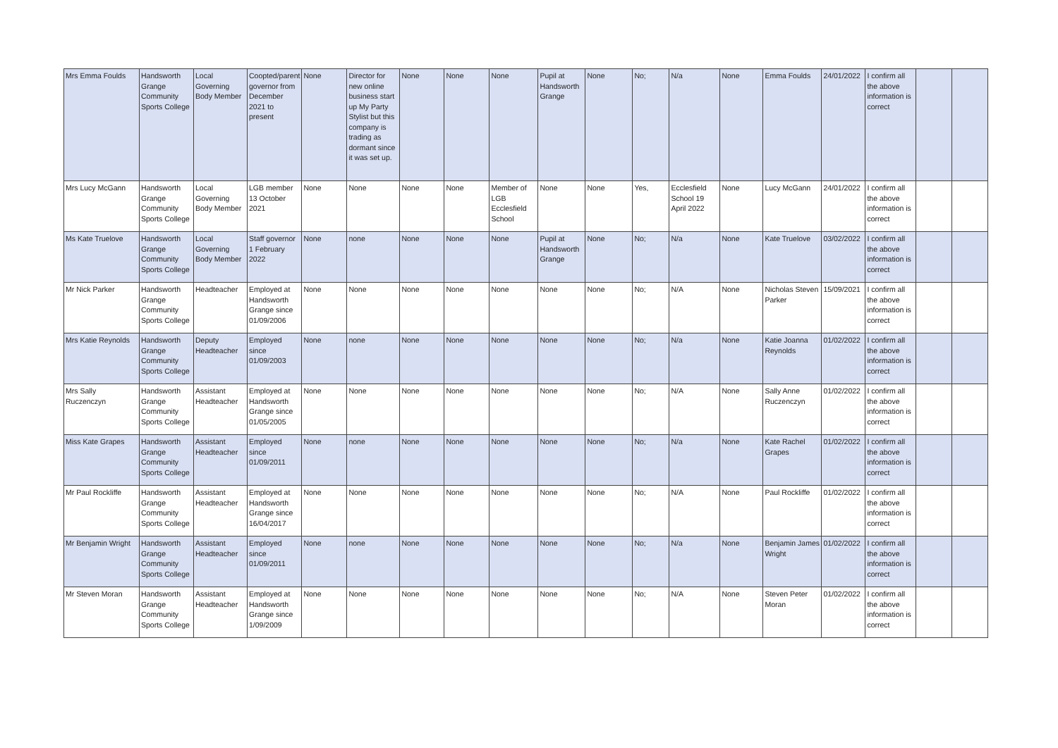| Mrs Emma Foulds | Handsworth Grange Community Sports College | Local Governing Body Member | Coopted/parent governor from December 2021 to present | None | Director for new online business start up My Party Stylist but this company is trading as dormant since it was set up. | None | None | None | Pupil at Handsworth Grange | None | No; | N/a | None | Emma Foulds | 24/01/2022 | I confirm all the above information is correct | | |
| Mrs Lucy McGann | Handsworth Grange Community Sports College | Local Governing Body Member | LGB member 13 October 2021 | None | None | None | None | Member of LGB Ecclesfield School | None | None | Yes, | Ecclesfield School 19 April 2022 | None | Lucy McGann | 24/01/2022 | I confirm all the above information is correct | | |
| Ms Kate Truelove | Handsworth Grange Community Sports College | Local Governing Body Member | Staff governor 1 February 2022 | None | none | None | None | None | Pupil at Handsworth Grange | None | No; | N/a | None | Kate Truelove | 03/02/2022 | I confirm all the above information is correct | | |
| Mr Nick Parker | Handsworth Grange Community Sports College | Headteacher | Employed at Handsworth Grange since 01/09/2006 | None | None | None | None | None | None | None | No; | N/A | None | Nicholas Steven Parker | 15/09/2021 | I confirm all the above information is correct | | |
| Mrs Katie Reynolds | Handsworth Grange Community Sports College | Deputy Headteacher | Employed since 01/09/2003 | None | none | None | None | None | None | None | No; | N/a | None | Katie Joanna Reynolds | 01/02/2022 | I confirm all the above information is correct | | |
| Mrs Sally Ruczenczyn | Handsworth Grange Community Sports College | Assistant Headteacher | Employed at Handsworth Grange since 01/05/2005 | None | None | None | None | None | None | None | No; | N/A | None | Sally Anne Ruczenczyn | 01/02/2022 | I confirm all the above information is correct | | |
| Miss Kate Grapes | Handsworth Grange Community Sports College | Assistant Headteacher | Employed since 01/09/2011 | None | none | None | None | None | None | None | No; | N/a | None | Kate Rachel Grapes | 01/02/2022 | I confirm all the above information is correct | | |
| Mr Paul Rockliffe | Handsworth Grange Community Sports College | Assistant Headteacher | Employed at Handsworth Grange since 16/04/2017 | None | None | None | None | None | None | None | No; | N/A | None | Paul Rockliffe | 01/02/2022 | I confirm all the above information is correct | | |
| Mr Benjamin Wright | Handsworth Grange Community Sports College | Assistant Headteacher | Employed since 01/09/2011 | None | none | None | None | None | None | None | No; | N/a | None | Benjamin James Wright | 01/02/2022 | I confirm all the above information is correct | | |
| Mr Steven Moran | Handsworth Grange Community Sports College | Assistant Headteacher | Employed at Handsworth Grange since 1/09/2009 | None | None | None | None | None | None | None | No; | N/A | None | Steven Peter Moran | 01/02/2022 | I confirm all the above information is correct | | |